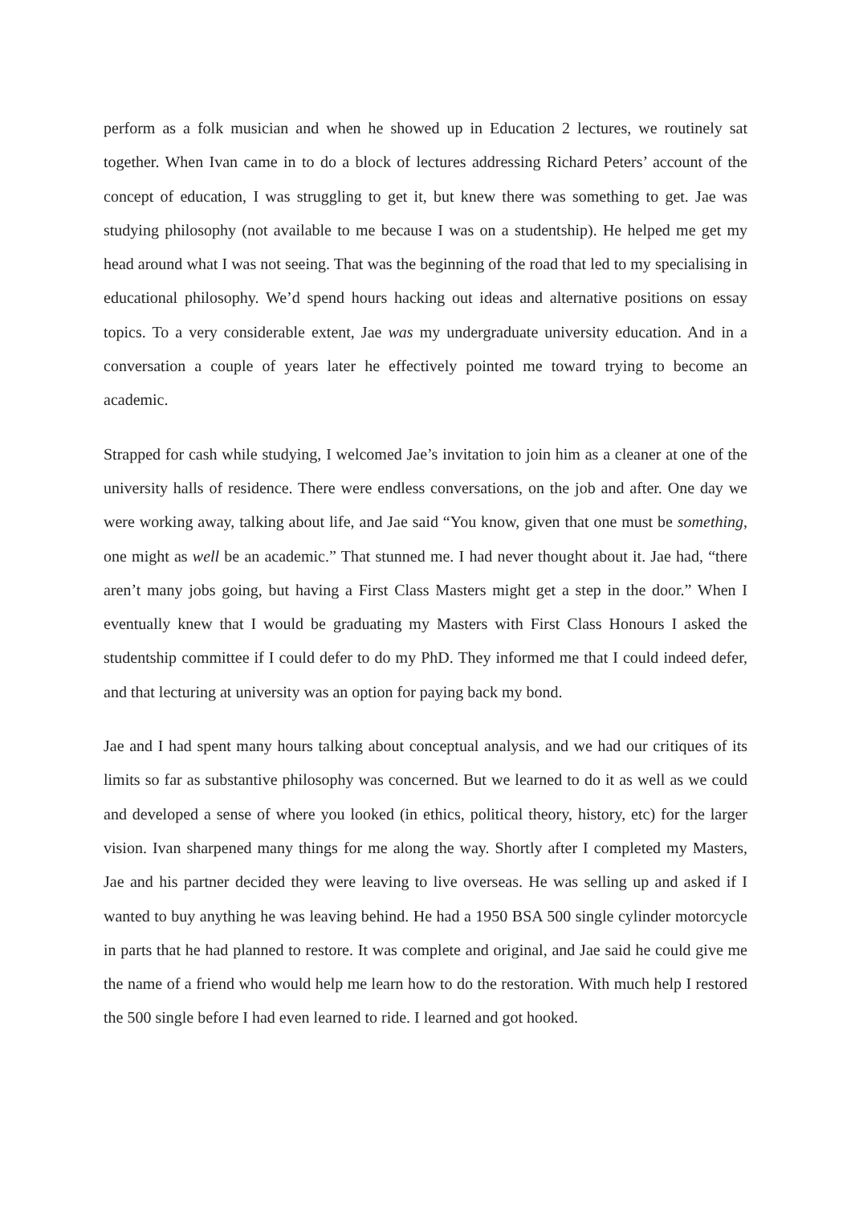perform as a folk musician and when he showed up in Education 2 lectures, we routinely sat together. When Ivan came in to do a block of lectures addressing Richard Peters’ account of the concept of education, I was struggling to get it, but knew there was something to get. Jae was studying philosophy (not available to me because I was on a studentship). He helped me get my head around what I was not seeing. That was the beginning of the road that led to my specialising in educational philosophy. We’d spend hours hacking out ideas and alternative positions on essay topics. To a very considerable extent, Jae was my undergraduate university education. And in a conversation a couple of years later he effectively pointed me toward trying to become an academic.
Strapped for cash while studying, I welcomed Jae’s invitation to join him as a cleaner at one of the university halls of residence. There were endless conversations, on the job and after. One day we were working away, talking about life, and Jae said “You know, given that one must be something, one might as well be an academic.” That stunned me. I had never thought about it. Jae had, “there aren’t many jobs going, but having a First Class Masters might get a step in the door.” When I eventually knew that I would be graduating my Masters with First Class Honours I asked the studentship committee if I could defer to do my PhD. They informed me that I could indeed defer, and that lecturing at university was an option for paying back my bond.
Jae and I had spent many hours talking about conceptual analysis, and we had our critiques of its limits so far as substantive philosophy was concerned. But we learned to do it as well as we could and developed a sense of where you looked (in ethics, political theory, history, etc) for the larger vision. Ivan sharpened many things for me along the way. Shortly after I completed my Masters, Jae and his partner decided they were leaving to live overseas. He was selling up and asked if I wanted to buy anything he was leaving behind. He had a 1950 BSA 500 single cylinder motorcycle in parts that he had planned to restore. It was complete and original, and Jae said he could give me the name of a friend who would help me learn how to do the restoration. With much help I restored the 500 single before I had even learned to ride. I learned and got hooked.